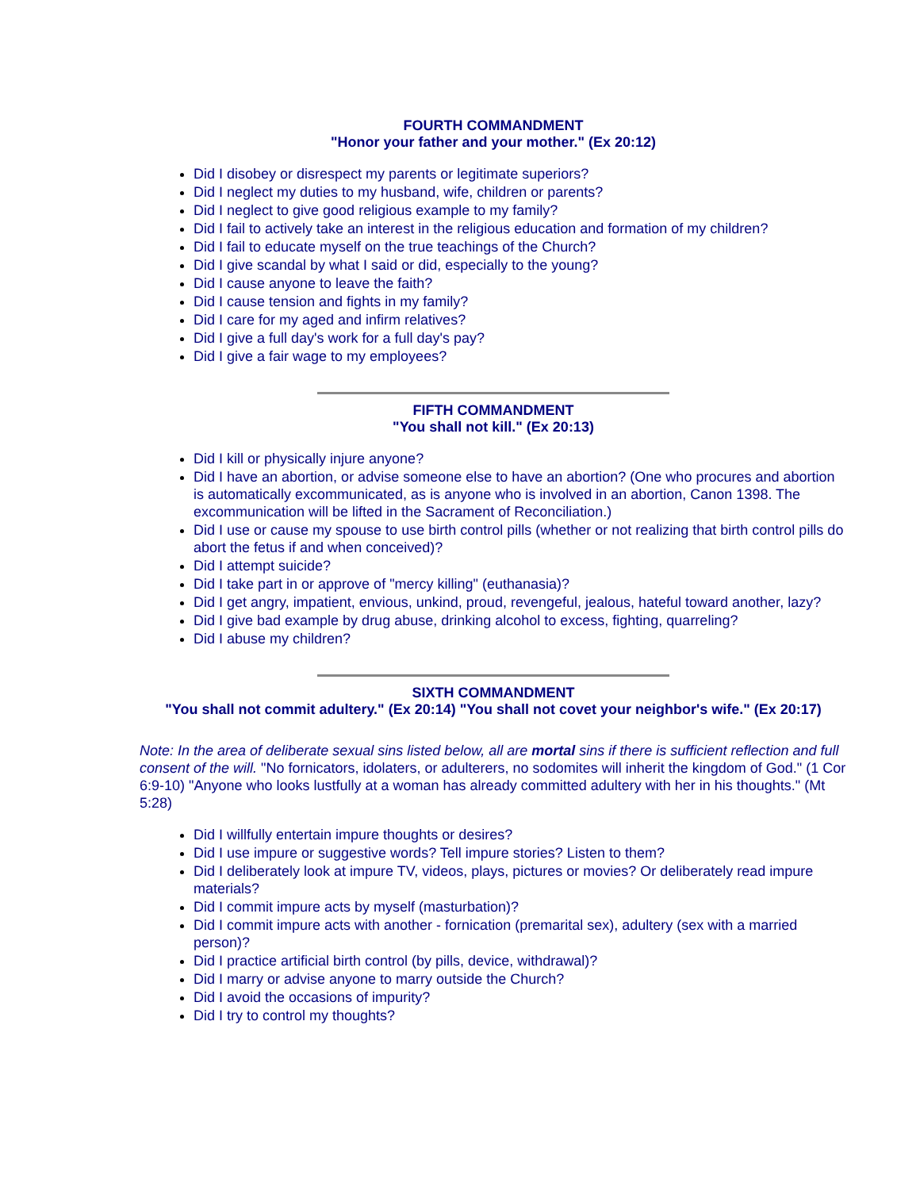FOURTH COMMANDMENT
"Honor your father and your mother." (Ex 20:12)
Did I disobey or disrespect my parents or legitimate superiors?
Did I neglect my duties to my husband, wife, children or parents?
Did I neglect to give good religious example to my family?
Did I fail to actively take an interest in the religious education and formation of my children?
Did I fail to educate myself on the true teachings of the Church?
Did I give scandal by what I said or did, especially to the young?
Did I cause anyone to leave the faith?
Did I cause tension and fights in my family?
Did I care for my aged and infirm relatives?
Did I give a full day's work for a full day's pay?
Did I give a fair wage to my employees?
FIFTH COMMANDMENT
"You shall not kill." (Ex 20:13)
Did I kill or physically injure anyone?
Did I have an abortion, or advise someone else to have an abortion? (One who procures and abortion is automatically excommunicated, as is anyone who is involved in an abortion, Canon 1398. The excommunication will be lifted in the Sacrament of Reconciliation.)
Did I use or cause my spouse to use birth control pills (whether or not realizing that birth control pills do abort the fetus if and when conceived)?
Did I attempt suicide?
Did I take part in or approve of "mercy killing" (euthanasia)?
Did I get angry, impatient, envious, unkind, proud, revengeful, jealous, hateful toward another, lazy?
Did I give bad example by drug abuse, drinking alcohol to excess, fighting, quarreling?
Did I abuse my children?
SIXTH COMMANDMENT
"You shall not commit adultery." (Ex 20:14) "You shall not covet your neighbor's wife." (Ex 20:17)
Note: In the area of deliberate sexual sins listed below, all are mortal sins if there is sufficient reflection and full consent of the will. "No fornicators, idolaters, or adulterers, no sodomites will inherit the kingdom of God." (1 Cor 6:9-10) "Anyone who looks lustfully at a woman has already committed adultery with her in his thoughts." (Mt 5:28)
Did I willfully entertain impure thoughts or desires?
Did I use impure or suggestive words? Tell impure stories? Listen to them?
Did I deliberately look at impure TV, videos, plays, pictures or movies? Or deliberately read impure materials?
Did I commit impure acts by myself (masturbation)?
Did I commit impure acts with another - fornication (premarital sex), adultery (sex with a married person)?
Did I practice artificial birth control (by pills, device, withdrawal)?
Did I marry or advise anyone to marry outside the Church?
Did I avoid the occasions of impurity?
Did I try to control my thoughts?